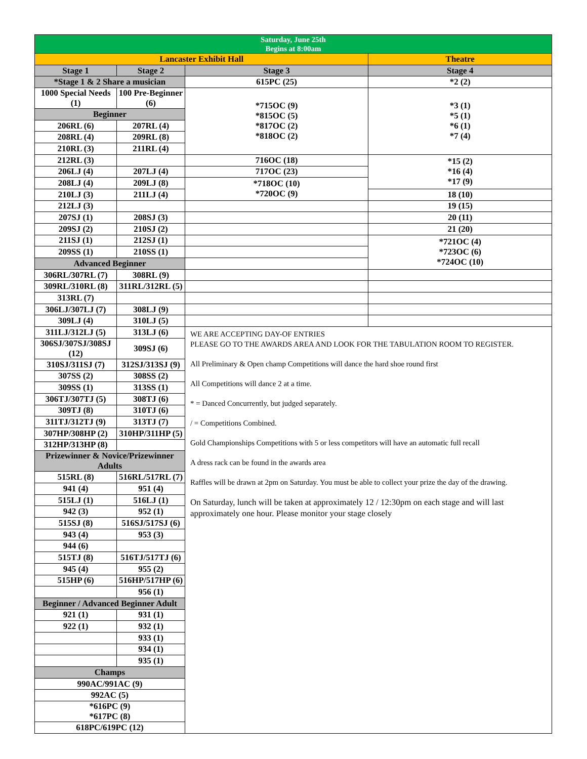| Saturday, June 25th Begins at 8:00am | | | |
| --- | --- | --- | --- |
| Lancaster Exhibit Hall | | | Theatre |
| Stage 1 | Stage 2 | Stage 3 | Stage 4 |
| *Stage 1 & 2 Share a musician | | 615PC (25) | *2 (2) |
| 1000 Special Needs (1) | 100 Pre-Beginner (6) | *715OC (9) *815OC (5) *817OC (2) *818OC (2) | *3 (1) *5 (1) *6 (1) *7 (4) |
| Beginner | | | |
| 206RL (6) | 207RL (4) | | |
| 208RL (4) | 209RL (8) | | |
| 210RL (3) | 211RL (4) | | |
| 212RL (3) | | 716OC (18) | *15 (2) *16 (4) *17 (9) |
| 206LJ (4) | 207LJ (4) | 717OC (23) | |
| 208LJ (4) | 209LJ (8) | *718OC (10) *720OC (9) | |
| 210LJ (3) | 211LJ (4) | | 18 (10) |
| 212LJ (3) | | | 19 (15) |
| 207SJ (1) | 208SJ (3) | | 20 (11) |
| 209SJ (2) | 210SJ (2) | | 21 (20) |
| 211SJ (1) | 212SJ (1) | | *721OC (4) *723OC (6) *724OC (10) |
| 209SS (1) | 210SS (1) | | |
| Advanced Beginner | | | |
| 306RL/307RL (7) | 308RL (9) | | |
| 309RL/310RL (8) | 311RL/312RL (5) | | |
| 313RL (7) | | | |
| 306LJ/307LJ (7) | 308LJ (9) | | |
| 309LJ (4) | 310LJ (5) | | |
| 311LJ/312LJ (5) | 313LJ (6) | WE ARE ACCEPTING DAY-OF ENTRIES PLEASE GO TO THE AWARDS AREA AND LOOK FOR THE TABULATION ROOM TO REGISTER. All Preliminary & Open champ Competitions will dance the hard shoe round first All Competitions will dance 2 at a time. * = Danced Concurrently, but judged separately. / = Competitions Combined. Gold Championships Competitions with 5 or less competitors will have an automatic full recall A dress rack can be found in the awards area Raffles will be drawn at 2pm on Saturday. You must be able to collect your prize the day of the drawing. On Saturday, lunch will be taken at approximately 12 / 12:30pm on each stage and will last approximately one hour. Please monitor your stage closely | |
| 306SJ/307SJ/308SJ (12) | 309SJ (6) | | |
| 310SJ/311SJ (7) | 312SJ/313SJ (9) | | |
| 307SS (2) | 308SS (2) | | |
| 309SS (1) | 313SS (1) | | |
| 306TJ/307TJ (5) | 308TJ (6) | | |
| 309TJ (8) | 310TJ (6) | | |
| 311TJ/312TJ (9) | 313TJ (7) | | |
| 307HP/308HP (2) | 310HP/311HP (5) | | |
| 312HP/313HP (8) | | | |
| Prizewinner & Novice/Prizewinner Adults | | | |
| 515RL (8) | 516RL/517RL (7) | | |
| 941 (4) | 951 (4) | | |
| 515LJ (1) | 516LJ (1) | | |
| 942 (3) | 952 (1) | | |
| 515SJ (8) | 516SJ/517SJ (6) | | |
| 943 (4) | 953 (3) | | |
| 944 (6) | | | |
| 515TJ (8) | 516TJ/517TJ (6) | | |
| 945 (4) | 955 (2) | | |
| 515HP (6) | 516HP/517HP (6) | | |
| | 956 (1) | | |
| Beginner / Advanced Beginner Adult | | | |
| 921 (1) | 931 (1) | | |
| 922 (1) | 932 (1) | | |
| | 933 (1) | | |
| | 934 (1) | | |
| | 935 (1) | | |
| Champs | | | |
| 990AC/991AC (9) | | | |
| 992AC (5) | | | |
| *616PC (9) *617PC (8) | | | |
| 618PC/619PC (12) | | | |